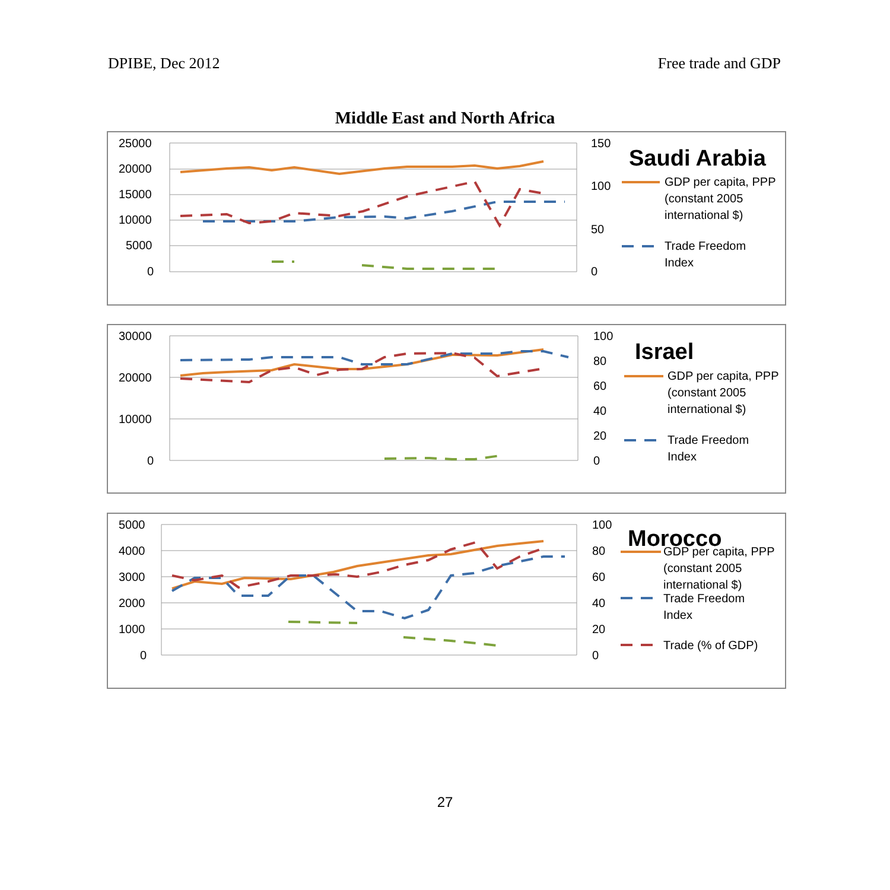DPIBE, Dec 2012 Free trade and GDP
Middle East and North Africa
25000
20000
15000
10000
5000
0
150
100
50
0
Saudi Arabia
GDP per capita, PPP
(constant 2005
international $)
Trade Freedom
Index
30000
20000
10000
0
100
80
60
40
20
0
Israel
GDP per capita, PPP
(constant 2005
international $)
Trade Freedom
Index
5000
4000
3000
2000
1000
0
100
80
60
40
20
0
Morocco
GDP per capita, PPP
(constant 2005
international $)
Trade Freedom
Index
Trade (% of GDP)
27